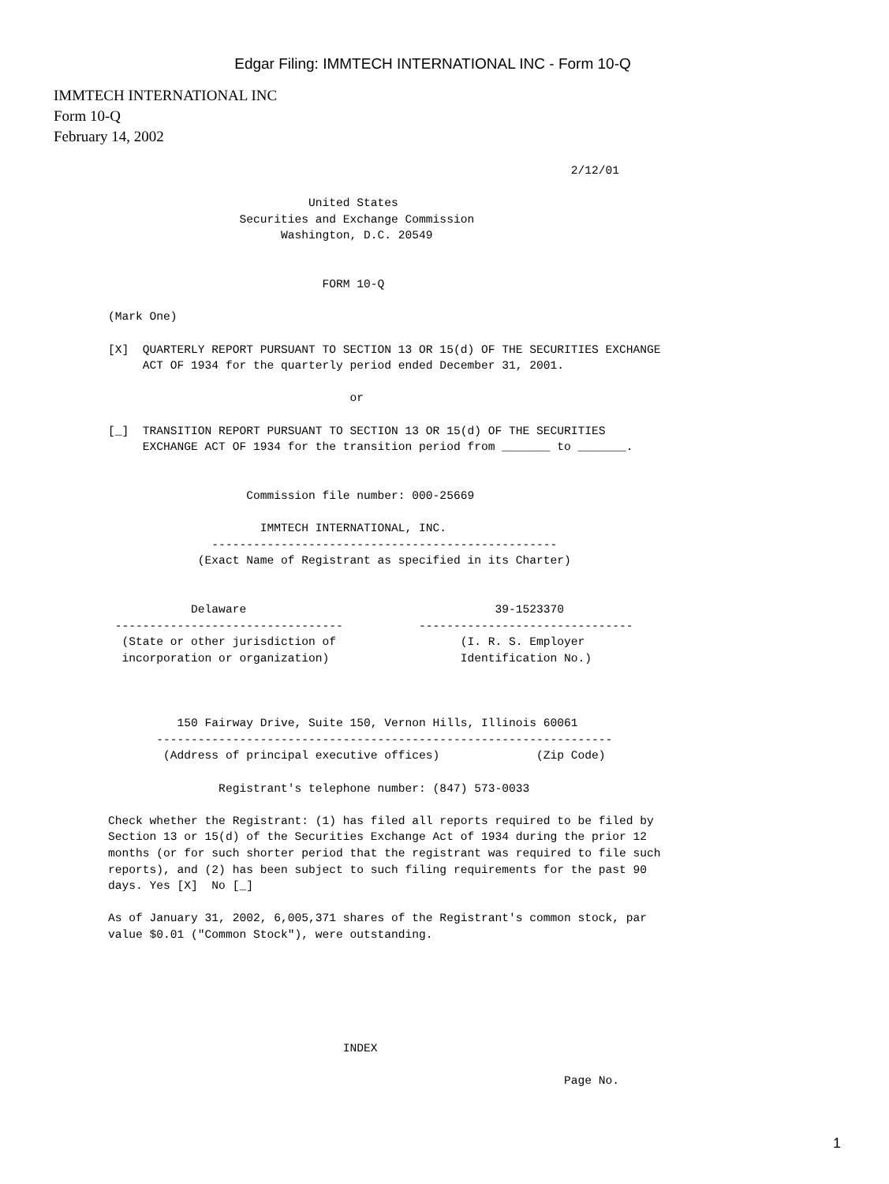Edgar Filing: IMMTECH INTERNATIONAL INC - Form 10-Q
IMMTECH INTERNATIONAL INC
Form 10-Q
February 14, 2002
                                                                   2/12/01

                             United States
                   Securities and Exchange Commission
                         Washington, D.C. 20549


                               FORM 10-Q

(Mark One)

[X]  QUARTERLY REPORT PURSUANT TO SECTION 13 OR 15(d) OF THE SECURITIES EXCHANGE
     ACT OF 1934 for the quarterly period ended December 31, 2001.

                                   or

[_]  TRANSITION REPORT PURSUANT TO SECTION 13 OR 15(d) OF THE SECURITIES
     EXCHANGE ACT OF 1934 for the transition period from _______ to _______.


                    Commission file number: 000-25669

                      IMMTECH INTERNATIONAL, INC.
               --------------------------------------------------
             (Exact Name of Registrant as specified in its Charter)


            Delaware                                    39-1523370
 ---------------------------------           -------------------------------
  (State or other jurisdiction of                  (I. R. S. Employer
  incorporation or organization)                   Identification No.)



          150 Fairway Drive, Suite 150, Vernon Hills, Illinois 60061
       ------------------------------------------------------------------
        (Address of principal executive offices)              (Zip Code)

                Registrant's telephone number: (847) 573-0033

Check whether the Registrant: (1) has filed all reports required to be filed by
Section 13 or 15(d) of the Securities Exchange Act of 1934 during the prior 12
months (or for such shorter period that the registrant was required to file such
reports), and (2) has been subject to such filing requirements for the past 90
days. Yes [X]  No [_]

As of January 31, 2002, 6,005,371 shares of the Registrant's common stock, par
value $0.01 ("Common Stock"), were outstanding.






                                  INDEX

                                                                  Page No.
1